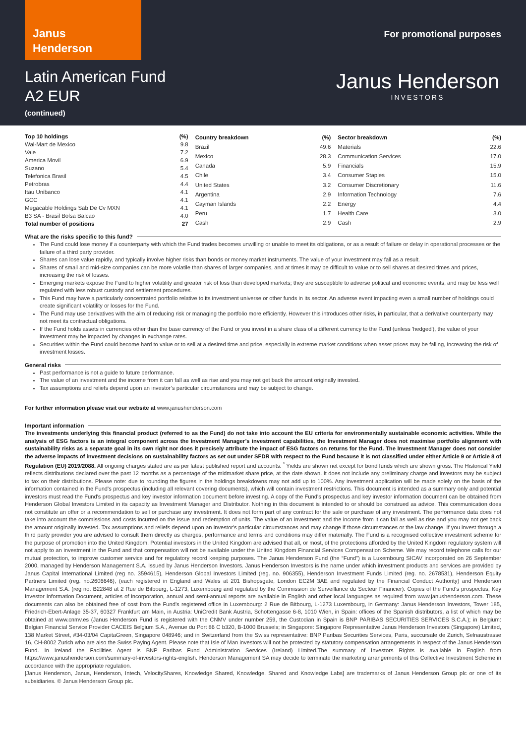Janus
Henderson
For promotional purposes
Latin American Fund
A2 EUR
(continued)
Janus Henderson
INVESTORS
| Top 10 holdings | (%) |
| --- | --- |
| Wal-Mart de Mexico | 9.8 |
| Vale | 7.2 |
| America Movil | 6.9 |
| Suzano | 5.4 |
| Telefonica Brasil | 4.5 |
| Petrobras | 4.4 |
| Itau Unibanco | 4.1 |
| GCC | 4.1 |
| Megacable Holdings Sab De Cv MXN | 4.1 |
| B3 SA - Brasil Bolsa Balcao | 4.0 |
| Total number of positions | 27 |
| Country breakdown | (%) |
| --- | --- |
| Brazil | 49.6 |
| Mexico | 28.3 |
| Canada | 5.9 |
| Chile | 3.4 |
| United States | 3.2 |
| Argentina | 2.9 |
| Cayman Islands | 2.2 |
| Peru | 1.7 |
| Cash | 2.9 |
| Sector breakdown | (%) |
| --- | --- |
| Materials | 22.6 |
| Communication Services | 17.0 |
| Financials | 15.9 |
| Consumer Staples | 15.0 |
| Consumer Discretionary | 11.6 |
| Information Technology | 7.6 |
| Energy | 4.4 |
| Health Care | 3.0 |
| Cash | 2.9 |
What are the risks specific to this fund?
The Fund could lose money if a counterparty with which the Fund trades becomes unwilling or unable to meet its obligations, or as a result of failure or delay in operational processes or the failure of a third party provider.
Shares can lose value rapidly, and typically involve higher risks than bonds or money market instruments. The value of your investment may fall as a result.
Shares of small and mid-size companies can be more volatile than shares of larger companies, and at times it may be difficult to value or to sell shares at desired times and prices, increasing the risk of losses.
Emerging markets expose the Fund to higher volatility and greater risk of loss than developed markets; they are susceptible to adverse political and economic events, and may be less well regulated with less robust custody and settlement procedures.
This Fund may have a particularly concentrated portfolio relative to its investment universe or other funds in its sector. An adverse event impacting even a small number of holdings could create significant volatility or losses for the Fund.
The Fund may use derivatives with the aim of reducing risk or managing the portfolio more efficiently. However this introduces other risks, in particular, that a derivative counterparty may not meet its contractual obligations.
If the Fund holds assets in currencies other than the base currency of the Fund or you invest in a share class of a different currency to the Fund (unless 'hedged'), the value of your investment may be impacted by changes in exchange rates.
Securities within the Fund could become hard to value or to sell at a desired time and price, especially in extreme market conditions when asset prices may be falling, increasing the risk of investment losses.
General risks
Past performance is not a guide to future performance.
The value of an investment and the income from it can fall as well as rise and you may not get back the amount originally invested.
Tax assumptions and reliefs depend upon an investor’s particular circumstances and may be subject to change.
For further information please visit our website at www.janushenderson.com
Important information
The investments underlying this financial product (referred to as the Fund) do not take into account the EU criteria for environmentally sustainable economic activities. While the analysis of ESG factors is an integral component across the Investment Manager’s investment capabilities, the Investment Manager does not maximise portfolio alignment with sustainability risks as a separate goal in its own right nor does it precisely attribute the impact of ESG factors on returns for the Fund. The Investment Manager does not consider the adverse impacts of investment decisions on sustainability factors as set out under SFDR with respect to the Fund because it is not classified under either Article 9 or Article 8 of Regulation (EU) 2019/2088. All ongoing charges stated are as per latest published report and accounts. <sup>*</sup> Yields are shown net except for bond funds which are shown gross. The Historical Yield reflects distributions declared over the past 12 months as a percentage of the midmarket share price, at the date shown. It does not include any preliminary charge and investors may be subject to tax on their distributions. Please note: due to rounding the figures in the holdings breakdowns may not add up to 100%. Any investment application will be made solely on the basis of the information contained in the Fund's prospectus (including all relevant covering documents), which will contain investment restrictions. This document is intended as a summary only and potential investors must read the Fund's prospectus and key investor information document before investing. A copy of the Fund's prospectus and key investor information document can be obtained from Henderson Global Investors Limited in its capacity as Investment Manager and Distributor. Nothing in this document is intended to or should be construed as advice. This communication does not constitute an offer or a recommendation to sell or purchase any investment. It does not form part of any contract for the sale or purchase of any investment. The performance data does not take into account the commissions and costs incurred on the issue and redemption of units. The value of an investment and the income from it can fall as well as rise and you may not get back the amount originally invested. Tax assumptions and reliefs depend upon an investor's particular circumstances and may change if those circumstances or the law change. If you invest through a third party provider you are advised to consult them directly as charges, performance and terms and conditions may differ materially. The Fund is a recognised collective investment scheme for the purpose of promotion into the United Kingdom. Potential investors in the United Kingdom are advised that all, or most, of the protections afforded by the United Kingdom regulatory system will not apply to an investment in the Fund and that compensation will not be available under the United Kingdom Financial Services Compensation Scheme. We may record telephone calls for our mutual protection, to improve customer service and for regulatory record keeping purposes. The Janus Henderson Fund (the “Fund”) is a Luxembourg SICAV incorporated on 26 September 2000, managed by Henderson Management S.A. Issued by Janus Henderson Investors. Janus Henderson Investors is the name under which investment products and services are provided by Janus Capital International Limited (reg no. 3594615), Henderson Global Investors Limited (reg. no. 906355), Henderson Investment Funds Limited (reg. no. 2678531), Henderson Equity Partners Limited (reg. no.2606646), (each registered in England and Wales at 201 Bishopsgate, London EC2M 3AE and regulated by the Financial Conduct Authority) and Henderson Management S.A. (reg no. B22848 at 2 Rue de Bitbourg, L-1273, Luxembourg and regulated by the Commission de Surveillance du Secteur Financier). Copies of the Fund's prospectus, Key Investor Information Document, articles of incorporation, annual and semi-annual reports are available in English and other local languages as required from www.janushenderson.com. These documents can also be obtained free of cost from the Fund's registered office in Luxembourg: 2 Rue de Bitbourg, L-1273 Luxembourg, in Germany: Janus Henderson Investors, Tower 185, Friedrich-Ebert-Anlage 35-37, 60327 Frankfurt am Main, in Austria: UniCredit Bank Austria, Schottengasse 6-8, 1010 Wien, in Spain: offices of the Spanish distributors, a list of which may be obtained at www.cnmv.es (Janus Henderson Fund is registered with the CNMV under number 259, the Custodian in Spain is BNP PARIBAS SECURITIES SERVICES S.C.A.); in Belgium: Belgian Financial Service Provider CACEIS Belgium S.A., Avenue du Port 86 C b320, B-1000 Brussels; in Singapore: Singapore Representative Janus Henderson Investors (Singapore) Limited, 138 Market Street, #34-03/04 CapitaGreen, Singapore 048946; and in Switzerland from the Swiss representative: BNP Paribas Securities Services, Paris, succursale de Zurich, Selnaustrasse 16, CH-8002 Zurich who are also the Swiss Paying Agent. Please note that Isle of Man investors will not be protected by statutory compensation arrangements in respect of the Janus Henderson Fund. In Ireland the Facilities Agent is BNP Paribas Fund Administration Services (Ireland) Limited.The summary of Investors Rights is available in English from https://www.janushenderson.com/summary-of-investors-rights-english. Henderson Management SA may decide to terminate the marketing arrangements of this Collective Investment Scheme in accordance with the appropriate regulation.
[Janus Henderson, Janus, Henderson, Intech, VelocityShares, Knowledge Shared, Knowledge. Shared and Knowledge Labs] are trademarks of Janus Henderson Group plc or one of its subsidiaries. © Janus Henderson Group plc.